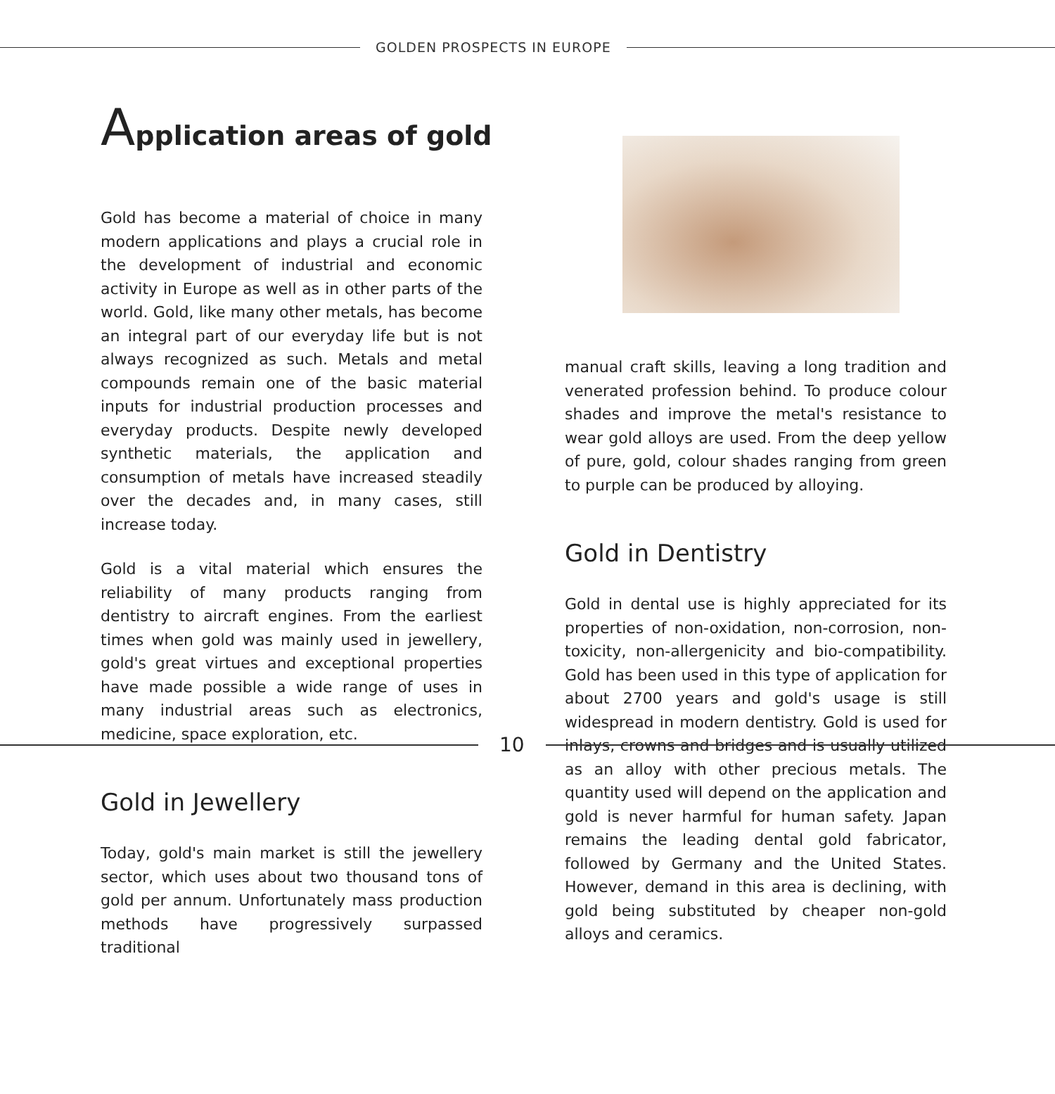GOLDEN PROSPECTS IN EUROPE
Application areas of gold
Gold has become a material of choice in many modern applications and plays a crucial role in the development of industrial and economic activity in Europe as well as in other parts of the world. Gold, like many other metals, has become an integral part of our everyday life but is not always recognized as such. Metals and metal compounds remain one of the basic material inputs for industrial production processes and everyday products. Despite newly developed synthetic materials, the application and consumption of metals have increased steadily over the decades and, in many cases, still increase today.
Gold is a vital material which ensures the reliability of many products ranging from dentistry to aircraft engines. From the earliest times when gold was mainly used in jewellery, gold's great virtues and exceptional properties have made possible a wide range of uses in many industrial areas such as electronics, medicine, space exploration, etc.
Gold in Jewellery
Today, gold's main market is still the jewellery sector, which uses about two thousand tons of gold per annum. Unfortunately mass production methods have progressively surpassed traditional
manual craft skills, leaving a long tradition and venerated profession behind. To produce colour shades and improve the metal's resistance to wear gold alloys are used. From the deep yellow of pure, gold, colour shades ranging from green to purple can be produced by alloying.
Gold in Dentistry
Gold in dental use is highly appreciated for its properties of non-oxidation, non-corrosion, non-toxicity, non-allergenicity and bio-compatibility. Gold has been used in this type of application for about 2700 years and gold's usage is still widespread in modern dentistry. Gold is used for inlays, crowns and bridges and is usually utilized as an alloy with other precious metals. The quantity used will depend on the application and gold is never harmful for human safety. Japan remains the leading dental gold fabricator, followed by Germany and the United States. However, demand in this area is declining, with gold being substituted by cheaper non-gold alloys and ceramics.
10